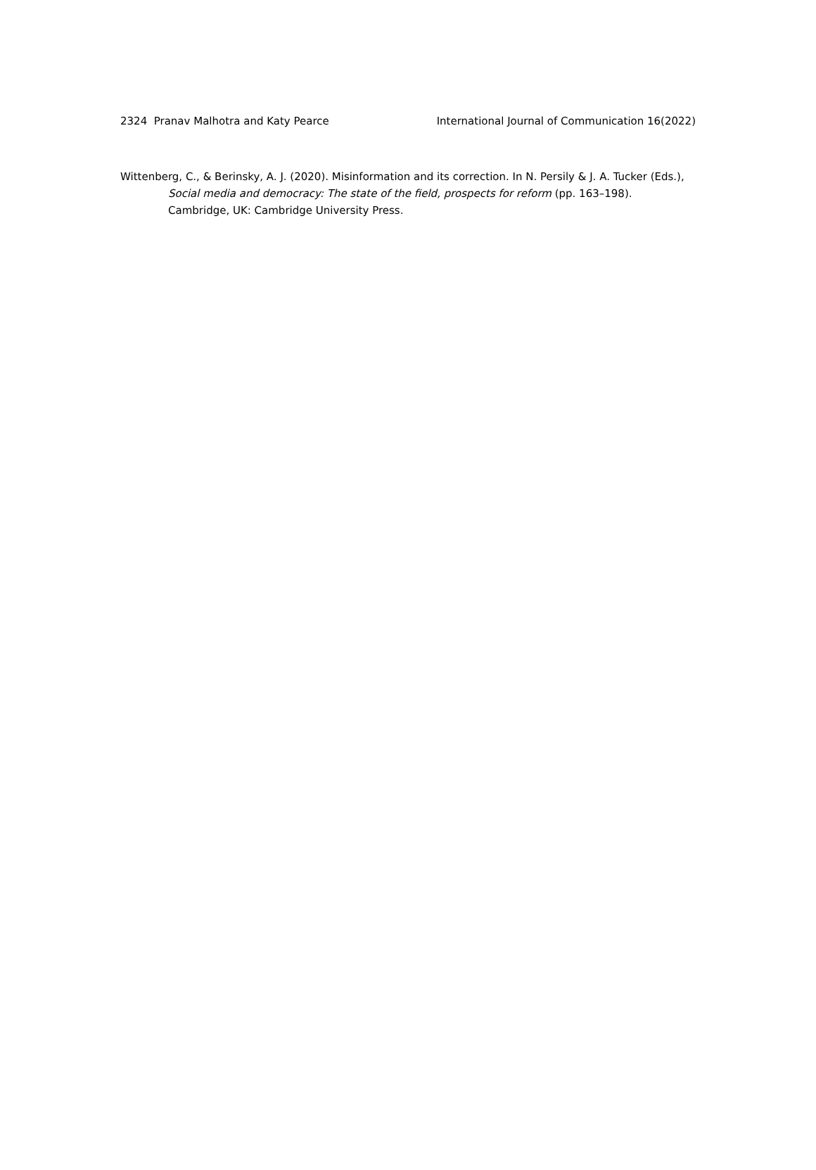2324 Pranav Malhotra and Katy Pearce International Journal of Communication 16(2022)
Wittenberg, C., & Berinsky, A. J. (2020). Misinformation and its correction. In N. Persily & J. A. Tucker (Eds.), Social media and democracy: The state of the field, prospects for reform (pp. 163–198). Cambridge, UK: Cambridge University Press.